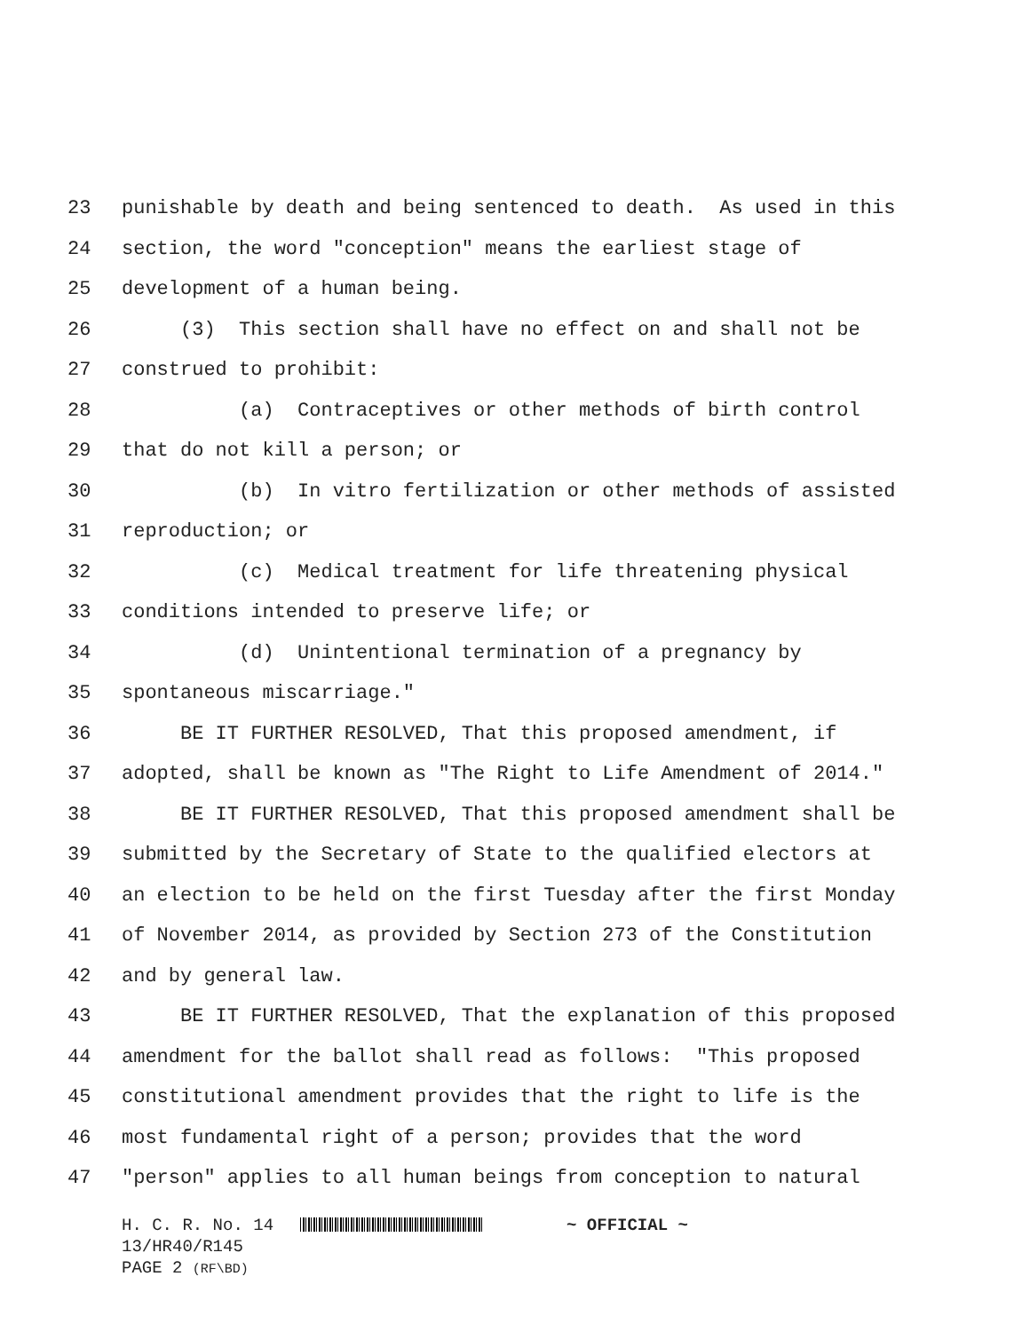23 punishable by death and being sentenced to death. As used in this
24 section, the word "conception" means the earliest stage of
25 development of a human being.
26 (3) This section shall have no effect on and shall not be
27 construed to prohibit:
28 (a) Contraceptives or other methods of birth control
29 that do not kill a person; or
30 (b) In vitro fertilization or other methods of assisted
31 reproduction; or
32 (c) Medical treatment for life threatening physical
33 conditions intended to preserve life; or
34 (d) Unintentional termination of a pregnancy by
35 spontaneous miscarriage."
36 BE IT FURTHER RESOLVED, That this proposed amendment, if
37 adopted, shall be known as "The Right to Life Amendment of 2014."
38 BE IT FURTHER RESOLVED, That this proposed amendment shall be
39 submitted by the Secretary of State to the qualified electors at
40 an election to be held on the first Tuesday after the first Monday
41 of November 2014, as provided by Section 273 of the Constitution
42 and by general law.
43 BE IT FURTHER RESOLVED, That the explanation of this proposed
44 amendment for the ballot shall read as follows: "This proposed
45 constitutional amendment provides that the right to life is the
46 most fundamental right of a person; provides that the word
47 "person" applies to all human beings from conception to natural
H. C. R. No. 14 ~ OFFICIAL ~
13/HR40/R145
PAGE 2 (RF\BD)